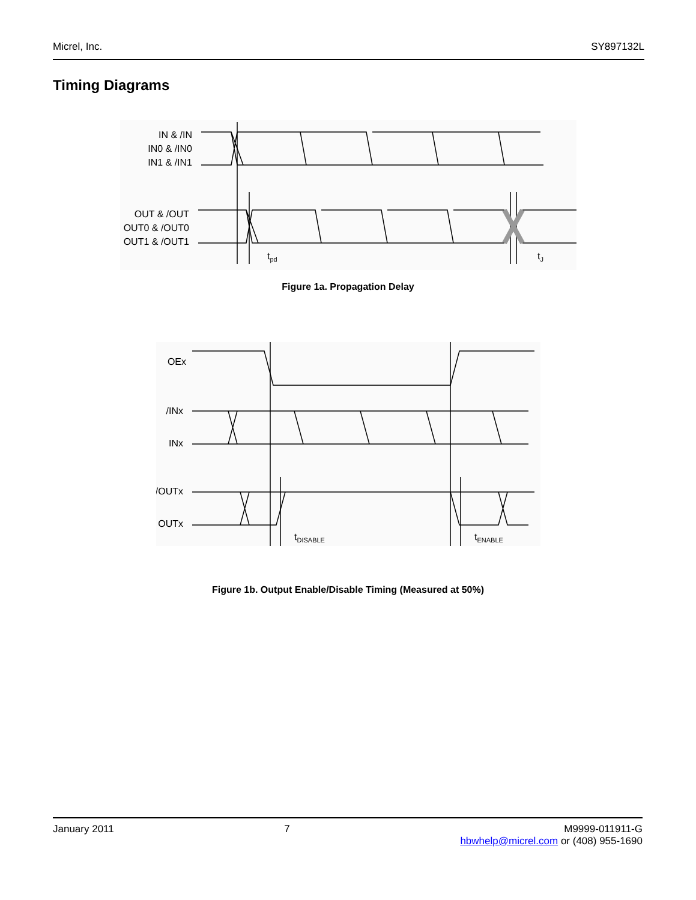Micrel, Inc. SY897132L
Timing Diagrams
IN & /IN
IN0 & /IN0
IN1 & /IN1
OUT & /OUT
OUT0 & /OUT0
OUT1 & /OUT1
tpd
tJ
Figure 1a. Propagation Delay
OEx
/INx
INx
/OUTx
OUTx
tDISABLE
tENABLE
Figure 1b. Output Enable/Disable Timing (Measured at 50%)
January 2011 7 M9999-011911-G
hbwhelp@micrel.com or (408) 955-1690